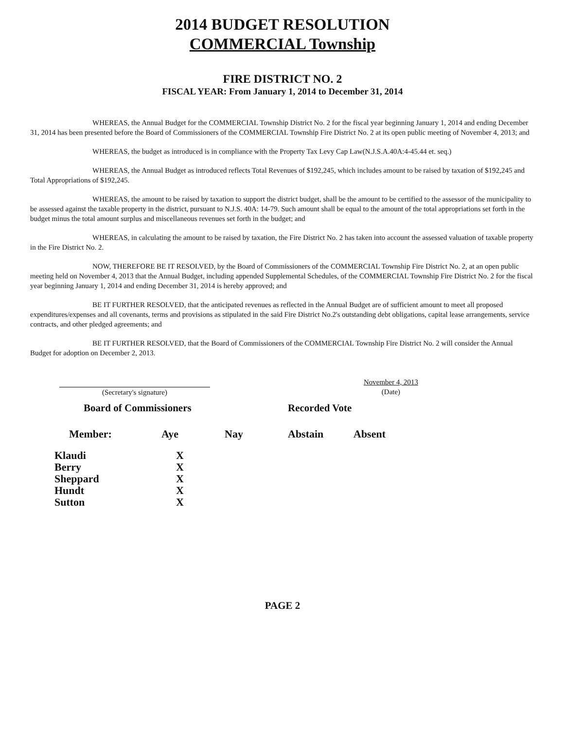2014 BUDGET RESOLUTION
COMMERCIAL Township
FIRE DISTRICT NO. 2
FISCAL YEAR: From January 1, 2014 to December 31, 2014
WHEREAS, the Annual Budget for the COMMERCIAL Township District No. 2 for the fiscal year beginning January 1, 2014 and ending December 31, 2014 has been presented before the Board of Commissioners of the COMMERCIAL Township Fire District No. 2 at its open public meeting of November 4, 2013; and
WHEREAS, the budget as introduced is in compliance with the Property Tax Levy Cap Law(N.J.S.A.40A:4-45.44 et. seq.)
WHEREAS, the Annual Budget as introduced reflects Total Revenues of $192,245, which includes amount to be raised by taxation of $192,245 and Total Appropriations of $192,245.
WHEREAS, the amount to be raised by taxation to support the district budget, shall be the amount to be certified to the assessor of the municipality to be assessed against the taxable property in the district, pursuant to N.J.S. 40A: 14-79. Such amount shall be equal to the amount of the total appropriations set forth in the budget minus the total amount surplus and miscellaneous revenues set forth in the budget; and
WHEREAS, in calculating the amount to be raised by taxation, the Fire District No. 2 has taken into account the assessed valuation of taxable property in the Fire District No. 2.
NOW, THEREFORE BE IT RESOLVED, by the Board of Commissioners of the COMMERCIAL Township Fire District No. 2, at an open public meeting held on November 4, 2013 that the Annual Budget, including appended Supplemental Schedules, of the COMMERCIAL Township Fire District No. 2 for the fiscal year beginning January 1, 2014 and ending December 31, 2014 is hereby approved; and
BE IT FURTHER RESOLVED, that the anticipated revenues as reflected in the Annual Budget are of sufficient amount to meet all proposed expenditures/expenses and all covenants, terms and provisions as stipulated in the said Fire District No.2's outstanding debt obligations, capital lease arrangements, service contracts, and other pledged agreements; and
BE IT FURTHER RESOLVED, that the Board of Commissioners of the COMMERCIAL Township Fire District No. 2 will consider the Annual Budget for adoption on December 2, 2013.
(Secretary's signature) November 4, 2013
(Date)
| Board of Commissioners | | | Recorded Vote | |
| --- | --- | --- | --- | --- |
| Member: | Aye | Nay | Abstain | Absent |
| Klaudi | X | | | |
| Berry | X | | | |
| Sheppard | X | | | |
| Hundt | X | | | |
| Sutton | X | | | |
PAGE 2